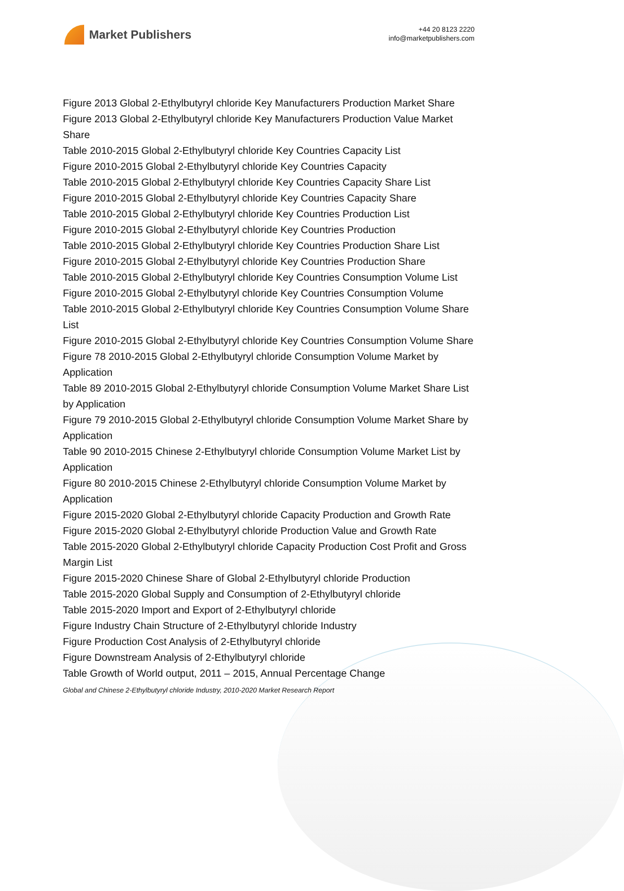Market Publishers
+44 20 8123 2220
info@marketpublishers.com
Figure 2013 Global 2-Ethylbutyryl chloride Key Manufacturers Production Market Share
Figure 2013 Global 2-Ethylbutyryl chloride Key Manufacturers Production Value Market Share
Table 2010-2015 Global 2-Ethylbutyryl chloride Key Countries Capacity List
Figure 2010-2015 Global 2-Ethylbutyryl chloride Key Countries Capacity
Table 2010-2015 Global 2-Ethylbutyryl chloride Key Countries Capacity Share List
Figure 2010-2015 Global 2-Ethylbutyryl chloride Key Countries Capacity Share
Table 2010-2015 Global 2-Ethylbutyryl chloride Key Countries Production List
Figure 2010-2015 Global 2-Ethylbutyryl chloride Key Countries Production
Table 2010-2015 Global 2-Ethylbutyryl chloride Key Countries Production Share List
Figure 2010-2015 Global 2-Ethylbutyryl chloride Key Countries Production Share
Table 2010-2015 Global 2-Ethylbutyryl chloride Key Countries Consumption Volume List
Figure 2010-2015 Global 2-Ethylbutyryl chloride Key Countries Consumption Volume
Table 2010-2015 Global 2-Ethylbutyryl chloride Key Countries Consumption Volume Share List
Figure 2010-2015 Global 2-Ethylbutyryl chloride Key Countries Consumption Volume Share
Figure 78 2010-2015 Global 2-Ethylbutyryl chloride Consumption Volume Market by Application
Table 89 2010-2015 Global 2-Ethylbutyryl chloride Consumption Volume Market Share List by Application
Figure 79 2010-2015 Global 2-Ethylbutyryl chloride Consumption Volume Market Share by Application
Table 90 2010-2015 Chinese 2-Ethylbutyryl chloride Consumption Volume Market List by Application
Figure 80 2010-2015 Chinese 2-Ethylbutyryl chloride Consumption Volume Market by Application
Figure 2015-2020 Global 2-Ethylbutyryl chloride Capacity Production and Growth Rate
Figure 2015-2020 Global 2-Ethylbutyryl chloride Production Value and Growth Rate
Table 2015-2020 Global 2-Ethylbutyryl chloride Capacity Production Cost Profit and Gross Margin List
Figure 2015-2020 Chinese Share of Global 2-Ethylbutyryl chloride Production
Table 2015-2020 Global Supply and Consumption of 2-Ethylbutyryl chloride
Table 2015-2020 Import and Export of 2-Ethylbutyryl chloride
Figure Industry Chain Structure of 2-Ethylbutyryl chloride Industry
Figure Production Cost Analysis of 2-Ethylbutyryl chloride
Figure Downstream Analysis of 2-Ethylbutyryl chloride
Table Growth of World output, 2011 – 2015, Annual Percentage Change
Global and Chinese 2-Ethylbutyryl chloride Industry, 2010-2020 Market Research Report